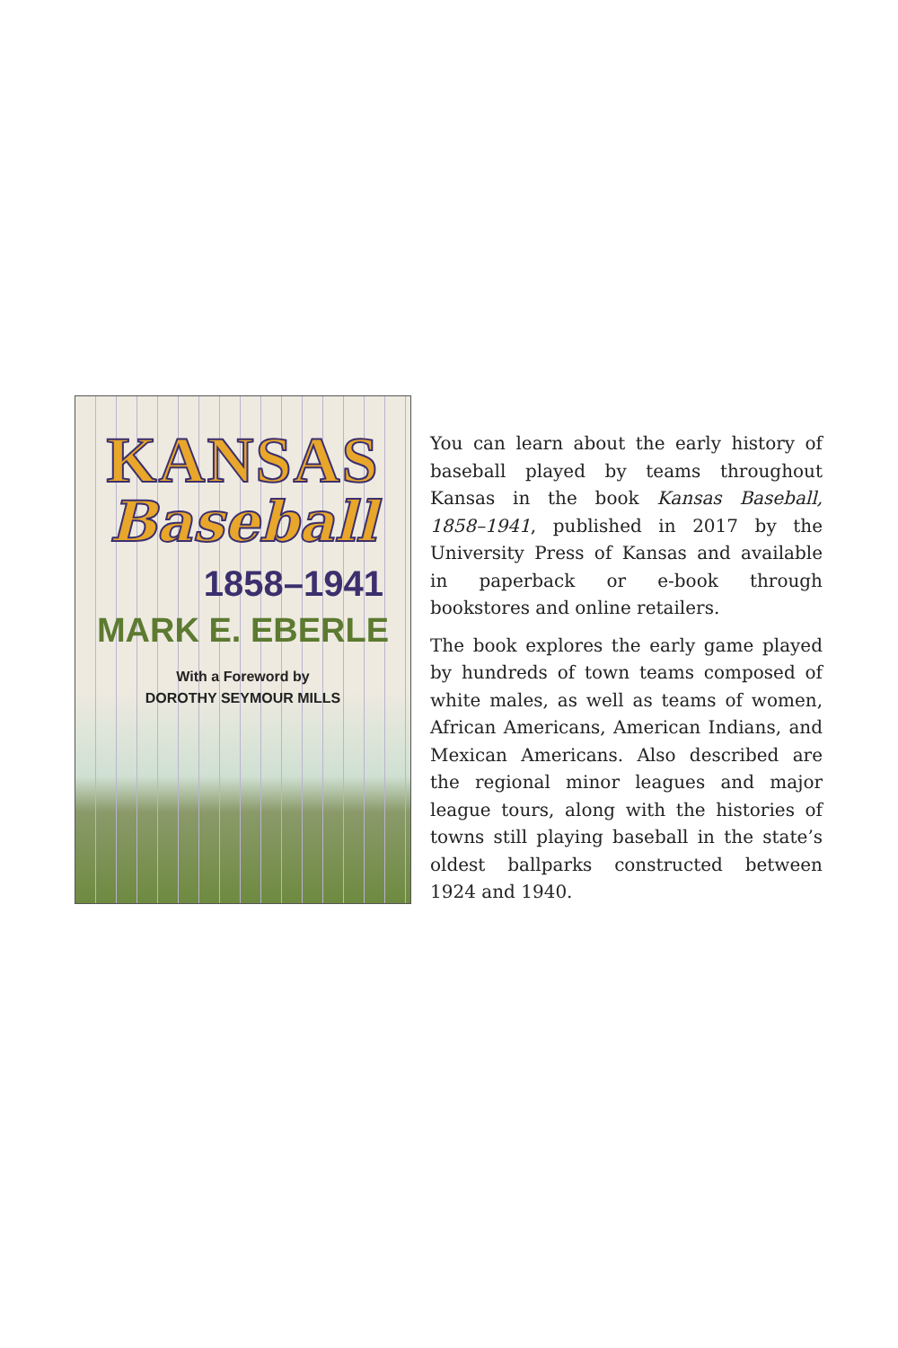KANSAS
Baseball
1858–1941
MARK E. EBERLE
With a Foreword by
DOROTHY SEYMOUR MILLS
You can learn about the early history of baseball played by teams throughout Kansas in the book Kansas Baseball, 1858–1941, published in 2017 by the University Press of Kansas and available in paperback or e-book through bookstores and online retailers.
The book explores the early game played by hundreds of town teams composed of white males, as well as teams of women, African Americans, American Indians, and Mexican Americans. Also described are the regional minor leagues and major league tours, along with the histories of towns still playing baseball in the state’s oldest ballparks constructed between 1924 and 1940.